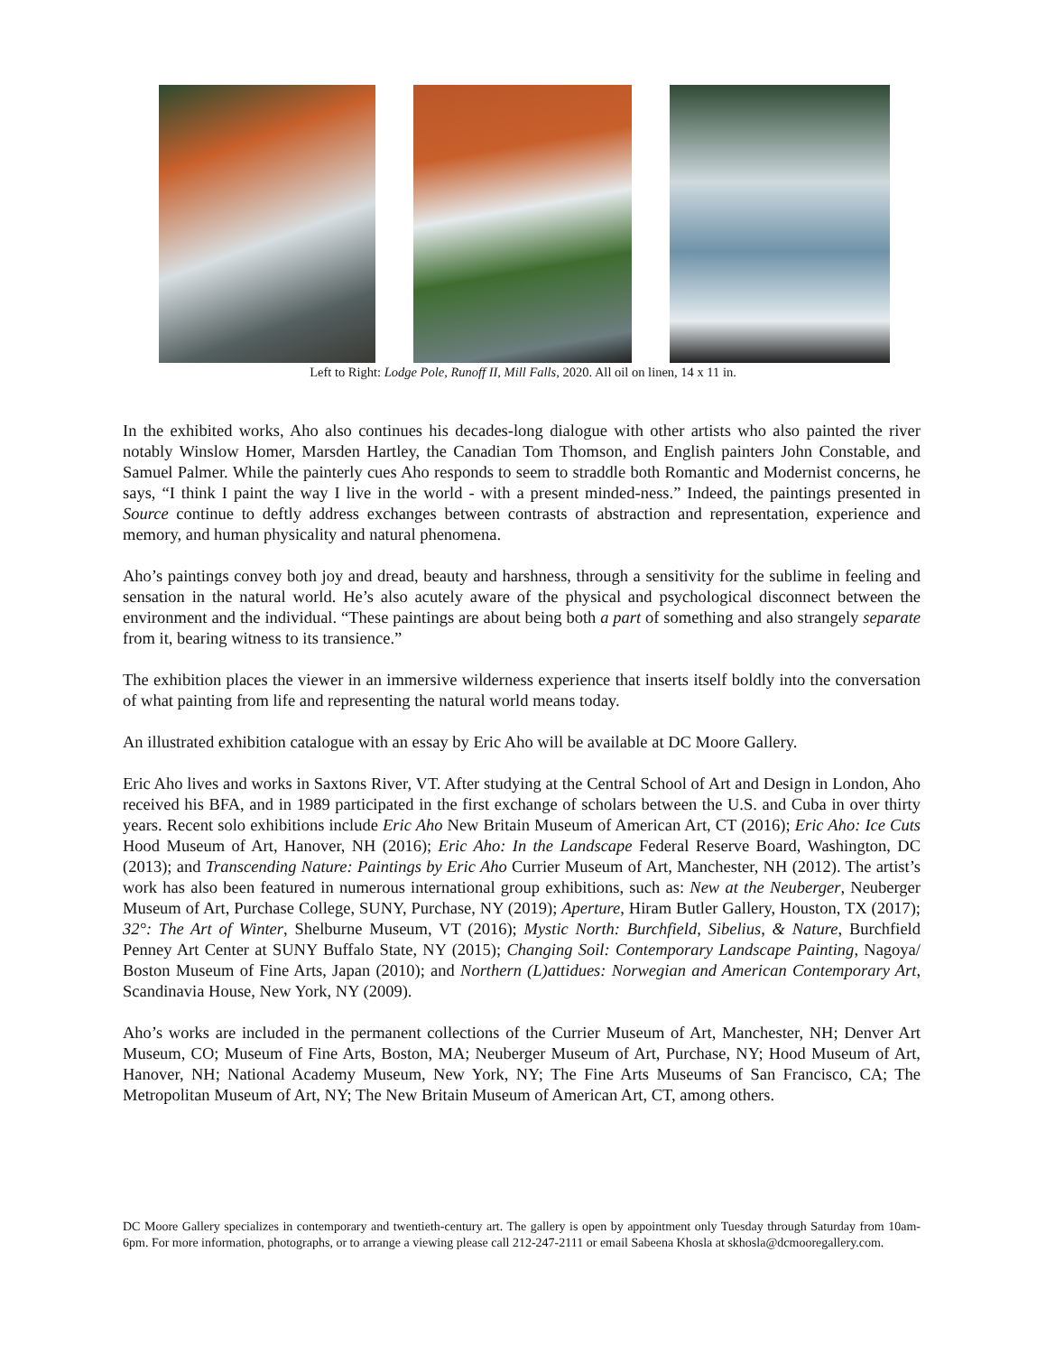Left to Right: Lodge Pole, Runoff II, Mill Falls, 2020. All oil on linen, 14 x 11 in.
In the exhibited works, Aho also continues his decades-long dialogue with other artists who also painted the river notably Winslow Homer, Marsden Hartley, the Canadian Tom Thomson, and English painters John Constable, and Samuel Palmer. While the painterly cues Aho responds to seem to straddle both Romantic and Modernist concerns, he says, “I think I paint the way I live in the world - with a present minded-ness.” Indeed, the paintings presented in Source continue to deftly address exchanges between contrasts of abstraction and representation, experience and memory, and human physicality and natural phenomena.
Aho’s paintings convey both joy and dread, beauty and harshness, through a sensitivity for the sublime in feeling and sensation in the natural world. He’s also acutely aware of the physical and psychological disconnect between the environment and the individual. “These paintings are about being both a part of something and also strangely separate from it, bearing witness to its transience.”
The exhibition places the viewer in an immersive wilderness experience that inserts itself boldly into the conversation of what painting from life and representing the natural world means today.
An illustrated exhibition catalogue with an essay by Eric Aho will be available at DC Moore Gallery.
Eric Aho lives and works in Saxtons River, VT. After studying at the Central School of Art and Design in London, Aho received his BFA, and in 1989 participated in the first exchange of scholars between the U.S. and Cuba in over thirty years. Recent solo exhibitions include Eric Aho New Britain Museum of American Art, CT (2016); Eric Aho: Ice Cuts Hood Museum of Art, Hanover, NH (2016); Eric Aho: In the Landscape Federal Reserve Board, Washington, DC (2013); and Transcending Nature: Paintings by Eric Aho Currier Museum of Art, Manchester, NH (2012). The artist’s work has also been featured in numerous international group exhibitions, such as: New at the Neuberger, Neuberger Museum of Art, Purchase College, SUNY, Purchase, NY (2019); Aperture, Hiram Butler Gallery, Houston, TX (2017); 32°: The Art of Winter, Shelburne Museum, VT (2016); Mystic North: Burchfield, Sibelius, & Nature, Burchfield Penney Art Center at SUNY Buffalo State, NY (2015); Changing Soil: Contemporary Landscape Painting, Nagoya/ Boston Museum of Fine Arts, Japan (2010); and Northern (L)attidues: Norwegian and American Contemporary Art, Scandinavia House, New York, NY (2009).
Aho’s works are included in the permanent collections of the Currier Museum of Art, Manchester, NH; Denver Art Museum, CO; Museum of Fine Arts, Boston, MA; Neuberger Museum of Art, Purchase, NY; Hood Museum of Art, Hanover, NH; National Academy Museum, New York, NY; The Fine Arts Museums of San Francisco, CA; The Metropolitan Museum of Art, NY; The New Britain Museum of American Art, CT, among others.
DC Moore Gallery specializes in contemporary and twentieth-century art. The gallery is open by appointment only Tuesday through Saturday from 10am-6pm. For more information, photographs, or to arrange a viewing please call 212-247-2111 or email Sabeena Khosla at skhosla@dcmooregallery.com.